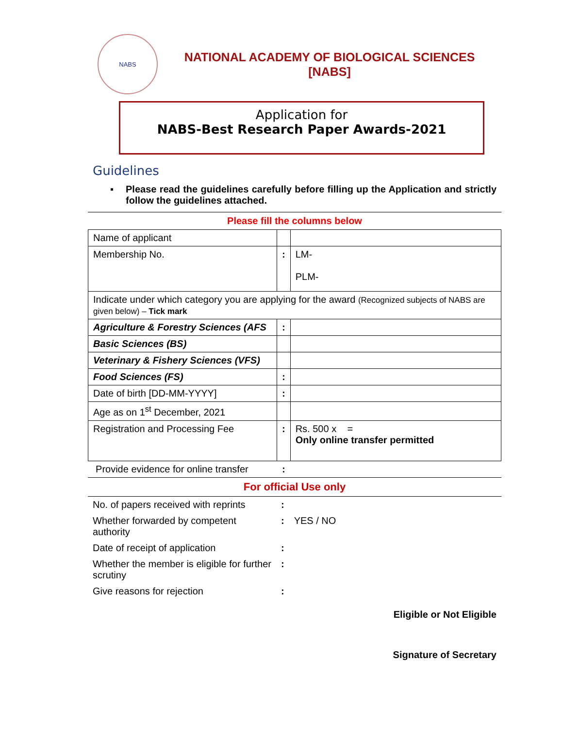NABS
NATIONAL ACADEMY OF BIOLOGICAL SCIENCES
[NABS]
Application for
NABS-Best Research Paper Awards-2021
Guidelines
▪ Please read the guidelines carefully before filling up the Application and strictly follow the guidelines attached.
Please fill the columns below
| Name of applicant | | |
| Membership No. | : | LM- PLM- |
| Indicate under which category you are applying for the award (Recognized subjects of NABS are given below) – Tick mark | | |
| Agriculture & Forestry Sciences (AFS | : | |
| Basic Sciences (BS) | | |
| Veterinary & Fishery Sciences (VFS) | | |
| Food Sciences (FS) | : | |
| Date of birth [DD-MM-YYYY] | : | |
| Age as on 1<sup>st</sup> December, 2021 | | |
| Registration and Processing Fee | : | Rs. 500 x = Only online transfer permitted |
| Provide evidence for online transfer | : | |
For official Use only
| No. of papers received with reprints | : | |
| Whether forwarded by competent authority | : | YES / NO |
| Date of receipt of application | : | |
| Whether the member is eligible for further scrutiny | : | |
| Give reasons for rejection | : | |
Eligible or Not Eligible
Signature of Secretary